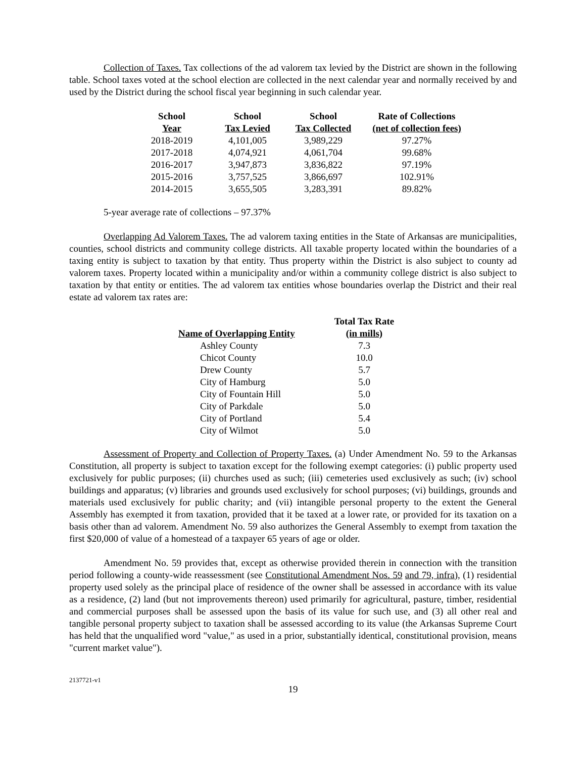Collection of Taxes. Tax collections of the ad valorem tax levied by the District are shown in the following table. School taxes voted at the school election are collected in the next calendar year and normally received by and used by the District during the school fiscal year beginning in such calendar year.
| School Year | School Tax Levied | School Tax Collected | Rate of Collections (net of collection fees) |
| --- | --- | --- | --- |
| 2018-2019 | 4,101,005 | 3,989,229 | 97.27% |
| 2017-2018 | 4,074,921 | 4,061,704 | 99.68% |
| 2016-2017 | 3,947,873 | 3,836,822 | 97.19% |
| 2015-2016 | 3,757,525 | 3,866,697 | 102.91% |
| 2014-2015 | 3,655,505 | 3,283,391 | 89.82% |
5-year average rate of collections – 97.37%
Overlapping Ad Valorem Taxes. The ad valorem taxing entities in the State of Arkansas are municipalities, counties, school districts and community college districts. All taxable property located within the boundaries of a taxing entity is subject to taxation by that entity. Thus property within the District is also subject to county ad valorem taxes. Property located within a municipality and/or within a community college district is also subject to taxation by that entity or entities. The ad valorem tax entities whose boundaries overlap the District and their real estate ad valorem tax rates are:
| Name of Overlapping Entity | Total Tax Rate (in mills) |
| --- | --- |
| Ashley County | 7.3 |
| Chicot County | 10.0 |
| Drew County | 5.7 |
| City of Hamburg | 5.0 |
| City of Fountain Hill | 5.0 |
| City of Parkdale | 5.0 |
| City of Portland | 5.4 |
| City of Wilmot | 5.0 |
Assessment of Property and Collection of Property Taxes. (a) Under Amendment No. 59 to the Arkansas Constitution, all property is subject to taxation except for the following exempt categories: (i) public property used exclusively for public purposes; (ii) churches used as such; (iii) cemeteries used exclusively as such; (iv) school buildings and apparatus; (v) libraries and grounds used exclusively for school purposes; (vi) buildings, grounds and materials used exclusively for public charity; and (vii) intangible personal property to the extent the General Assembly has exempted it from taxation, provided that it be taxed at a lower rate, or provided for its taxation on a basis other than ad valorem. Amendment No. 59 also authorizes the General Assembly to exempt from taxation the first $20,000 of value of a homestead of a taxpayer 65 years of age or older.
Amendment No. 59 provides that, except as otherwise provided therein in connection with the transition period following a county-wide reassessment (see Constitutional Amendment Nos. 59 and 79, infra), (1) residential property used solely as the principal place of residence of the owner shall be assessed in accordance with its value as a residence, (2) land (but not improvements thereon) used primarily for agricultural, pasture, timber, residential and commercial purposes shall be assessed upon the basis of its value for such use, and (3) all other real and tangible personal property subject to taxation shall be assessed according to its value (the Arkansas Supreme Court has held that the unqualified word "value," as used in a prior, substantially identical, constitutional provision, means "current market value").
2137721-v1
19